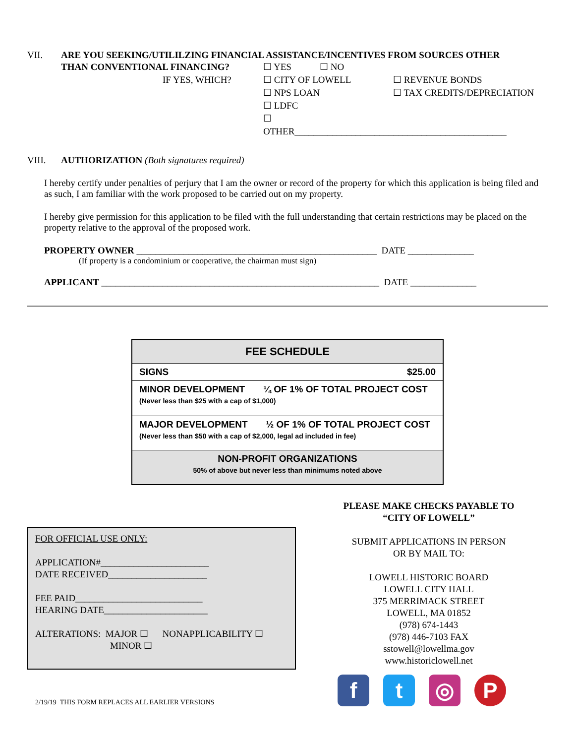VII. ARE YOU SEEKING/UTILILZING FINANCIAL ASSISTANCE/INCENTIVES FROM SOURCES OTHER
THAN CONVENTIONAL FINANCING?
IF YES, WHICH?
☐ YES ☐ NO
☐ CITY OF LOWELL
☐ NPS LOAN
☐ LDFC
☐ OTHER_____________________________________________
☐ REVENUE BONDS
☐ TAX CREDITS/DEPRECIATION
VIII. AUTHORIZATION (Both signatures required)
I hereby certify under penalties of perjury that I am the owner or record of the property for which this application is being filed and as such, I am familiar with the work proposed to be carried out on my property.
I hereby give permission for this application to be filed with the full understanding that certain restrictions may be placed on the property relative to the approval of the proposed work.
PROPERTY OWNER ___________________________________________________ DATE ______________
(If property is a condominium or cooperative, the chairman must sign)
APPLICANT ___________________________________________________________ DATE ______________
| FEE SCHEDULE | |
| --- | --- |
| SIGNS | $25.00 |
| MINOR DEVELOPMENT ¼ OF 1% OF TOTAL PROJECT COST (Never less than $25 with a cap of $1,000) | |
| MAJOR DEVELOPMENT ½ OF 1% OF TOTAL PROJECT COST (Never less than $50 with a cap of $2,000, legal ad included in fee) | |
| NON-PROFIT ORGANIZATIONS 50% of above but never less than minimums noted above | |
FOR OFFICIAL USE ONLY:
APPLICATION#_______________________
DATE RECEIVED_____________________
FEE PAID___________________________
HEARING DATE______________________
ALTERATIONS: MAJOR ☐ NONAPPLICABILITY ☐
MINOR ☐
2/19/19 THIS FORM REPLACES ALL EARLIER VERSIONS
PLEASE MAKE CHECKS PAYABLE TO
“CITY OF LOWELL”
SUBMIT APPLICATIONS IN PERSON
OR BY MAIL TO:
LOWELL HISTORIC BOARD
LOWELL CITY HALL
375 MERRIMACK STREET
LOWELL, MA 01852
(978) 674-1443
(978) 446-7103 FAX
sstowell@lowellma.gov
www.historiclowell.net
ft ◎ P